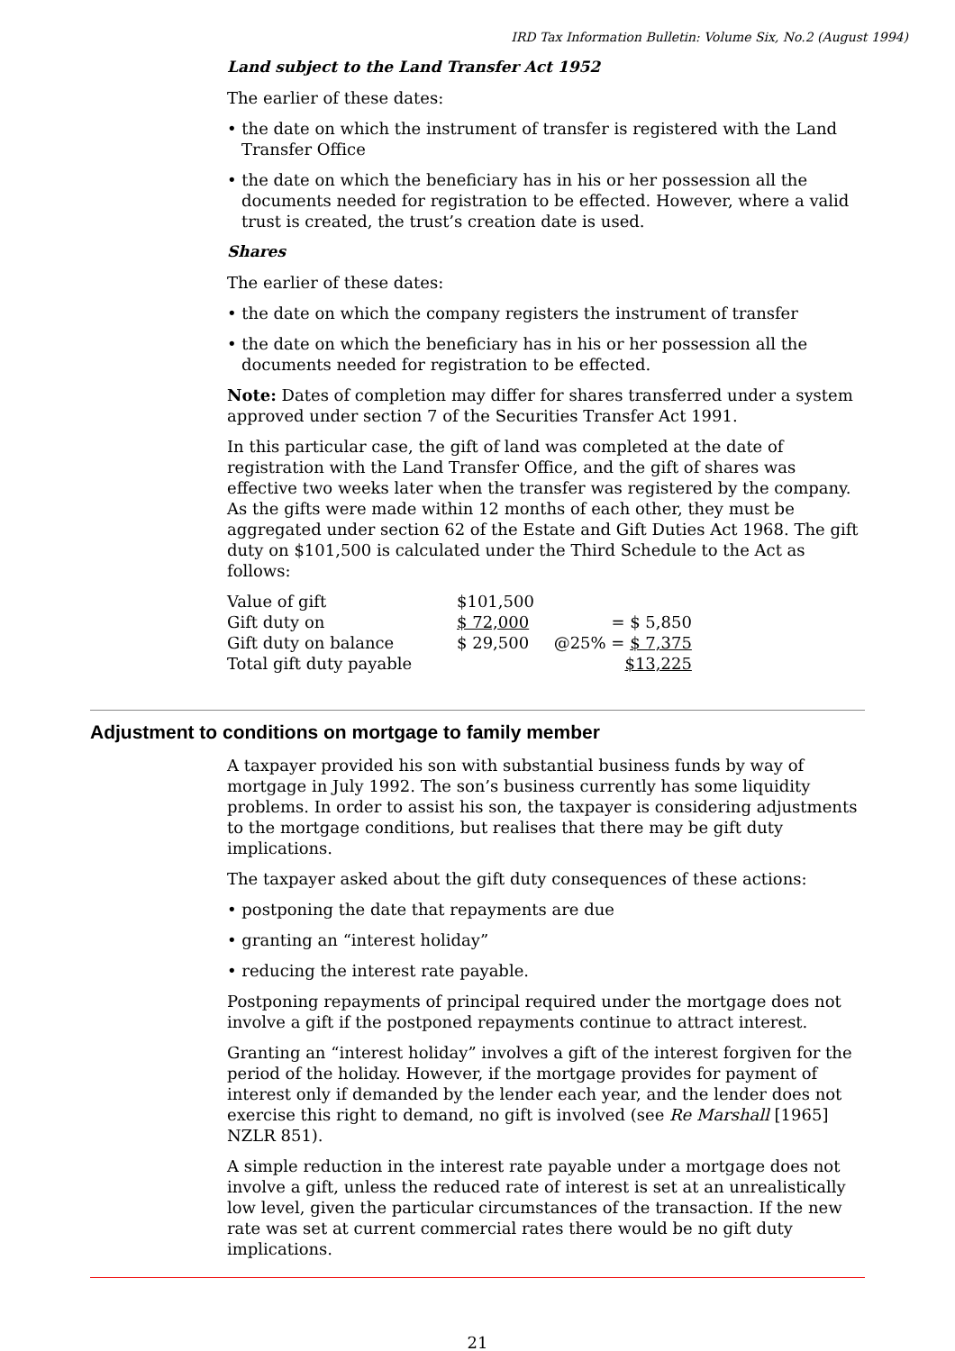IRD Tax Information Bulletin: Volume Six, No.2 (August 1994)
Land subject to the Land Transfer Act 1952
The earlier of these dates:
• the date on which the instrument of transfer is registered with the Land Transfer Office
• the date on which the beneficiary has in his or her possession all the documents needed for registration to be effected. However, where a valid trust is created, the trust’s creation date is used.
Shares
The earlier of these dates:
• the date on which the company registers the instrument of transfer
• the date on which the beneficiary has in his or her possession all the documents needed for registration to be effected.
Note: Dates of completion may differ for shares transferred under a system approved under section 7 of the Securities Transfer Act 1991.
In this particular case, the gift of land was completed at the date of registration with the Land Transfer Office, and the gift of shares was effective two weeks later when the transfer was registered by the company. As the gifts were made within 12 months of each other, they must be aggregated under section 62 of the Estate and Gift Duties Act 1968. The gift duty on $101,500 is calculated under the Third Schedule to the Act as follows:
| Value of gift | $101,500 | |
| Gift duty on | $ 72,000 | = $ 5,850 |
| Gift duty on balance | $ 29,500 | @25% = $ 7,375 |
| Total gift duty payable | | $13,225 |
Adjustment to conditions on mortgage to family member
A taxpayer provided his son with substantial business funds by way of mortgage in July 1992. The son’s business currently has some liquidity problems. In order to assist his son, the taxpayer is considering adjustments to the mortgage conditions, but realises that there may be gift duty implications.
The taxpayer asked about the gift duty consequences of these actions:
• postponing the date that repayments are due
• granting an “interest holiday”
• reducing the interest rate payable.
Postponing repayments of principal required under the mortgage does not involve a gift if the postponed repayments continue to attract interest.
Granting an “interest holiday” involves a gift of the interest forgiven for the period of the holiday. However, if the mortgage provides for payment of interest only if demanded by the lender each year, and the lender does not exercise this right to demand, no gift is involved (see Re Marshall [1965] NZLR 851).
A simple reduction in the interest rate payable under a mortgage does not involve a gift, unless the reduced rate of interest is set at an unrealistically low level, given the particular circumstances of the transaction. If the new rate was set at current commercial rates there would be no gift duty implications.
21